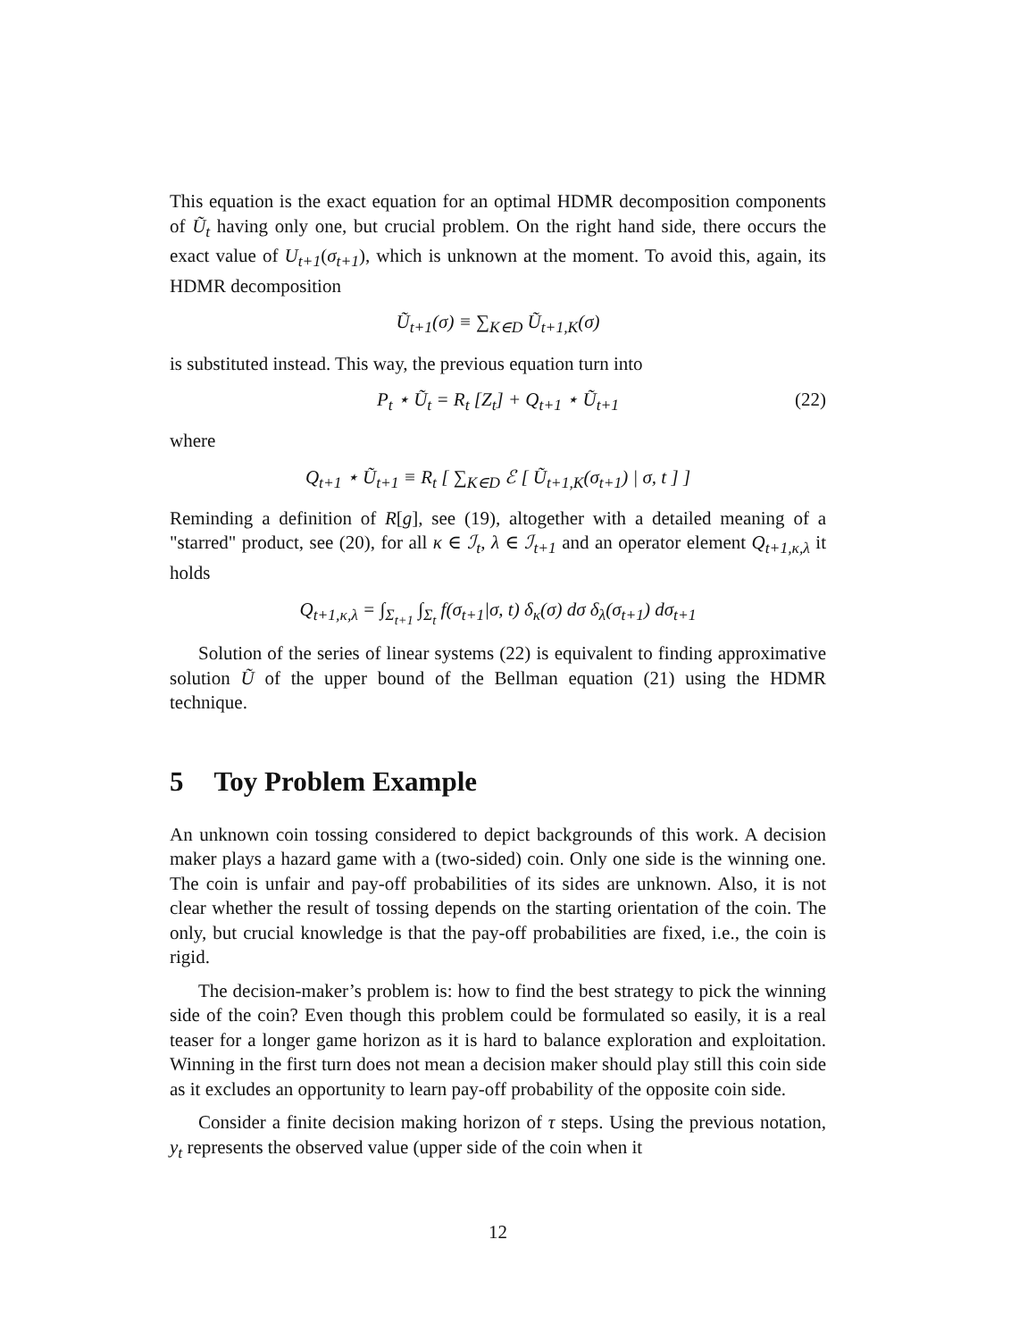This equation is the exact equation for an optimal HDMR decomposition components of Ũ<sub>t</sub> having only one, but crucial problem. On the right hand side, there occurs the exact value of U<sub>t+1</sub>(σ<sub>t+1</sub>), which is unknown at the moment. To avoid this, again, its HDMR decomposition
Ũ<sub>t+1</sub>(σ) ≡ ∑<sub>K∈D</sub> Ũ<sub>t+1,K</sub>(σ)
is substituted instead. This way, the previous equation turn into
P<sub>t</sub> ⋆ Ũ<sub>t</sub> = R<sub>t</sub> [Z<sub>t</sub>] + Q<sub>t+1</sub> ⋆ Ũ<sub>t+1</sub> (22)
where
Q<sub>t+1</sub> ⋆ Ũ<sub>t+1</sub> ≡ R<sub>t</sub> [ ∑<sub>K∈D</sub> ℰ [ Ũ<sub>t+1,K</sub>(σ<sub>t+1</sub>) | σ, t ] ]
Reminding a definition of R[g], see (19), altogether with a detailed meaning of a "starred" product, see (20), for all κ ∈ ℐ<sub>t</sub>, λ ∈ ℐ<sub>t+1</sub> and an operator element Q<sub>t+1,κ,λ</sub> it holds
Q<sub>t+1,κ,λ</sub> = ∫<sub>Σ<sub>t+1</sub></sub> ∫<sub>Σ<sub>t</sub></sub> f(σ<sub>t+1</sub>|σ, t) δ<sub>κ</sub>(σ) dσ δ<sub>λ</sub>(σ<sub>t+1</sub>) dσ<sub>t+1</sub>
Solution of the series of linear systems (22) is equivalent to finding approximative solution Ũ of the upper bound of the Bellman equation (21) using the HDMR technique.
5 Toy Problem Example
An unknown coin tossing considered to depict backgrounds of this work. A decision maker plays a hazard game with a (two-sided) coin. Only one side is the winning one. The coin is unfair and pay-off probabilities of its sides are unknown. Also, it is not clear whether the result of tossing depends on the starting orientation of the coin. The only, but crucial knowledge is that the pay-off probabilities are fixed, i.e., the coin is rigid.
The decision-maker’s problem is: how to find the best strategy to pick the winning side of the coin? Even though this problem could be formulated so easily, it is a real teaser for a longer game horizon as it is hard to balance exploration and exploitation. Winning in the first turn does not mean a decision maker should play still this coin side as it excludes an opportunity to learn pay-off probability of the opposite coin side.
Consider a finite decision making horizon of τ steps. Using the previous notation, y<sub>t</sub> represents the observed value (upper side of the coin when it
12